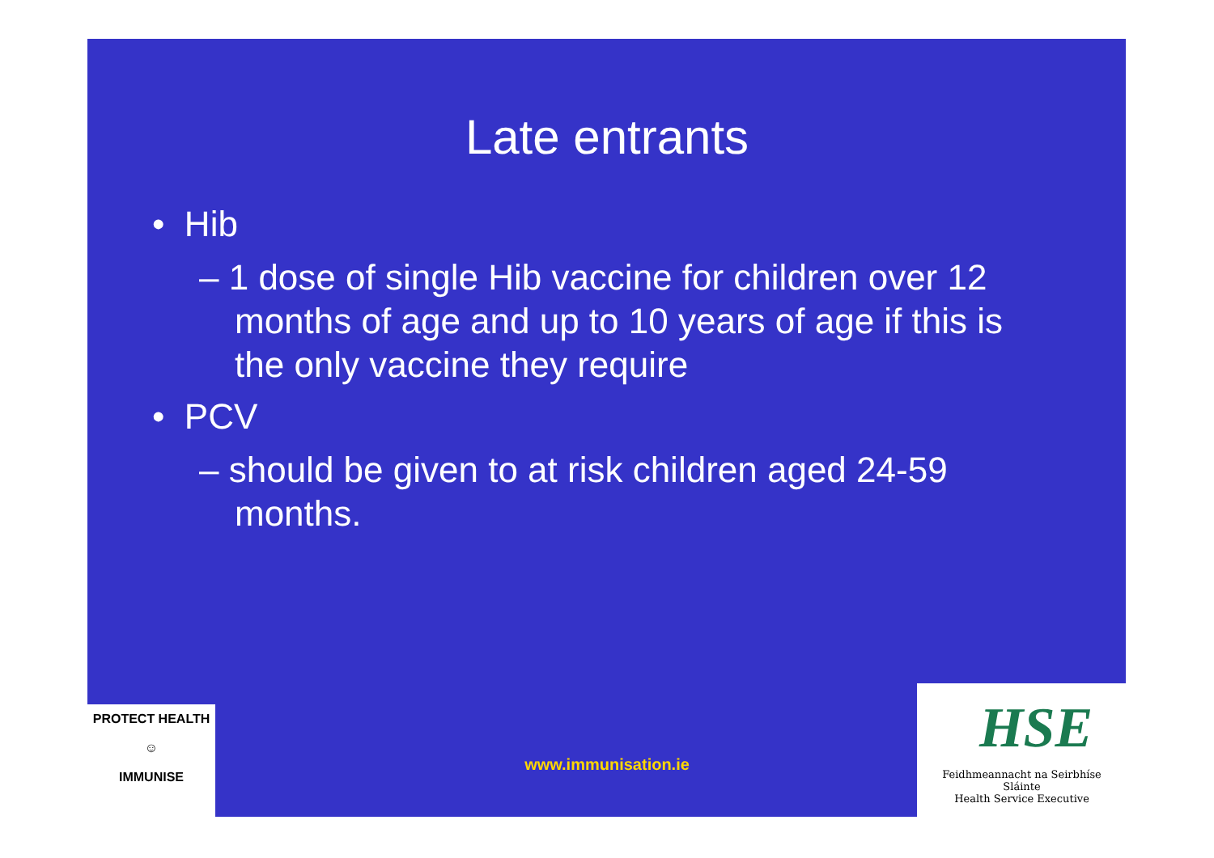Late entrants
• Hib
– 1 dose of single Hib vaccine for children over 12 months of age and up to 10 years of age if this is the only vaccine they require
• PCV
– should be given to at risk children aged 24-59 months.
PROTECT HEALTH
☺
IMMUNISE
www.immunisation.ie
HSE
Feidhmeannacht na Seirbhíse Sláinte
Health Service Executive